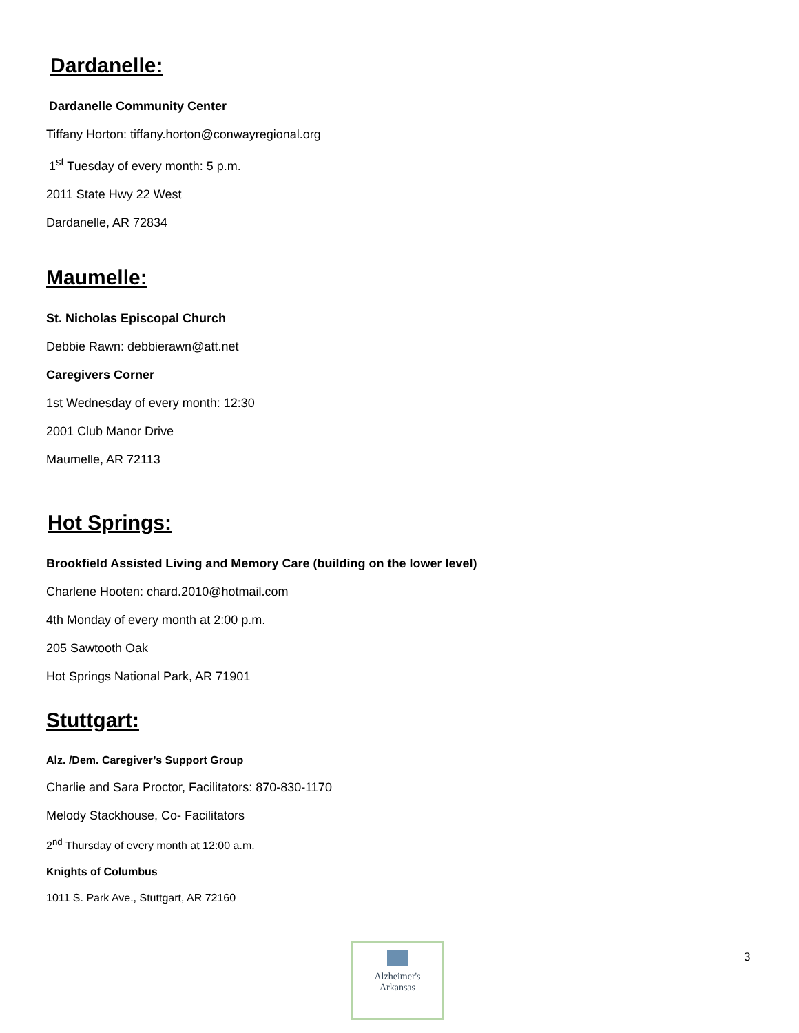Dardanelle:
Dardanelle Community Center
Tiffany Horton: tiffany.horton@conwayregional.org
1<sup>st</sup> Tuesday of every month: 5 p.m.
2011 State Hwy 22 West
Dardanelle, AR 72834
Maumelle:
St. Nicholas Episcopal Church
Debbie Rawn: debbierawn@att.net
Caregivers Corner
1st Wednesday of every month: 12:30
2001 Club Manor Drive
Maumelle, AR 72113
Hot Springs:
Brookfield Assisted Living and Memory Care (building on the lower level)
Charlene Hooten: chard.2010@hotmail.com
4th Monday of every month at 2:00 p.m.
205 Sawtooth Oak
Hot Springs National Park, AR 71901
Stuttgart:
Alz. /Dem. Caregiver’s Support Group
Charlie and Sara Proctor, Facilitators: 870-830-1170
Melody Stackhouse, Co- Facilitators
2<sup>nd</sup> Thursday of every month at 12:00 a.m.
Knights of Columbus
1011 S. Park Ave., Stuttgart, AR 72160
Alzheimer's
Arkansas
3